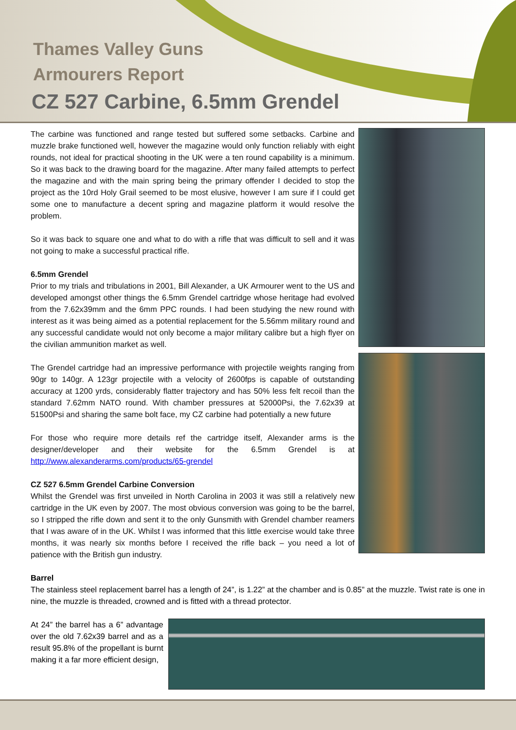Thames Valley Guns
Armourers Report
CZ 527 Carbine, 6.5mm Grendel
The carbine was functioned and range tested but suffered some setbacks. Carbine and muzzle brake functioned well, however the magazine would only function reliably with eight rounds, not ideal for practical shooting in the UK were a ten round capability is a minimum. So it was back to the drawing board for the magazine. After many failed attempts to perfect the magazine and with the main spring being the primary offender I decided to stop the project as the 10rd Holy Grail seemed to be most elusive, however I am sure if I could get some one to manufacture a decent spring and magazine platform it would resolve the problem.
So it was back to square one and what to do with a rifle that was difficult to sell and it was not going to make a successful practical rifle.
6.5mm Grendel
Prior to my trials and tribulations in 2001, Bill Alexander, a UK Armourer went to the US and developed amongst other things the 6.5mm Grendel cartridge whose heritage had evolved from the 7.62x39mm and the 6mm PPC rounds. I had been studying the new round with interest as it was being aimed as a potential replacement for the 5.56mm military round and any successful candidate would not only become a major military calibre but a high flyer on the civilian ammunition market as well.
The Grendel cartridge had an impressive performance with projectile weights ranging from 90gr to 140gr. A 123gr projectile with a velocity of 2600fps is capable of outstanding accuracy at 1200 yrds, considerably flatter trajectory and has 50% less felt recoil than the standard 7.62mm NATO round. With chamber pressures at 52000Psi, the 7.62x39 at 51500Psi and sharing the same bolt face, my CZ carbine had potentially a new future
For those who require more details ref the cartridge itself, Alexander arms is the designer/developer and their website for the 6.5mm Grendel is at http://www.alexanderarms.com/products/65-grendel
CZ 527 6.5mm Grendel Carbine Conversion
Whilst the Grendel was first unveiled in North Carolina in 2003 it was still a relatively new cartridge in the UK even by 2007. The most obvious conversion was going to be the barrel, so I stripped the rifle down and sent it to the only Gunsmith with Grendel chamber reamers that I was aware of in the UK. Whilst I was informed that this little exercise would take three months, it was nearly six months before I received the rifle back – you need a lot of patience with the British gun industry.
Barrel
The stainless steel replacement barrel has a length of 24”, is 1.22” at the chamber and is 0.85” at the muzzle. Twist rate is one in nine, the muzzle is threaded, crowned and is fitted with a thread protector.
At 24” the barrel has a 6” advantage over the old 7.62x39 barrel and as a result 95.8% of the propellant is burnt making it a far more efficient design,